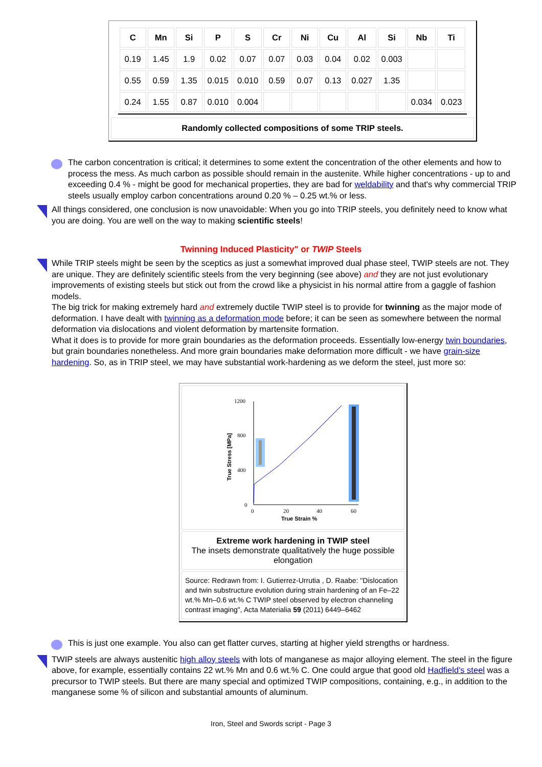| C | Mn | Si | P | S | Cr | Ni | Cu | Al | Si | Nb | Ti |
| --- | --- | --- | --- | --- | --- | --- | --- | --- | --- | --- | --- |
| 0.19 | 1.45 | 1.9 | 0.02 | 0.07 | 0.07 | 0.03 | 0.04 | 0.02 | 0.003 | | |
| 0.55 | 0.59 | 1.35 | 0.015 | 0.010 | 0.59 | 0.07 | 0.13 | 0.027 | 1.35 | | |
| 0.24 | 1.55 | 0.87 | 0.010 | 0.004 | | | | | | 0.034 | 0.023 |
Randomly collected compositions of some TRIP steels.
The carbon concentration is critical; it determines to some extent the concentration of the other elements and how to process the mess. As much carbon as possible should remain in the austenite. While higher concentrations - up to and exceeding 0.4 % - might be good for mechanical properties, they are bad for weldability and that's why commercial TRIP steels usually employ carbon concentrations around 0.20 % – 0.25 wt.% or less.
All things considered, one conclusion is now unavoidable: When you go into TRIP steels, you definitely need to know what you are doing. You are well on the way to making scientific steels!
Twinning Induced Plasticity" or TWIP Steels
While TRIP steels might be seen by the sceptics as just a somewhat improved dual phase steel, TWIP steels are not. They are unique. They are definitely scientific steels from the very beginning (see above) and they are not just evolutionary improvements of existing steels but stick out from the crowd like a physicist in his normal attire from a gaggle of fashion models.
The big trick for making extremely hard and extremely ductile TWIP steel is to provide for twinning as the major mode of deformation. I have dealt with twinning as a deformation mode before; it can be seen as somewhere between the normal deformation via dislocations and violent deformation by martensite formation.
What it does is to provide for more grain boundaries as the deformation proceeds. Essentially low-energy twin boundaries, but grain boundaries nonetheless. And more grain boundaries make deformation more difficult - we have grain-size hardening. So, as in TRIP steel, we may have substantial work-hardening as we deform the steel, just more so:
1200
800
400
0
0
20
40
60
True Strain %
True Stress [MPa]
Extreme work hardening in TWIP steel
The insets demonstrate qualitatively the huge possible elongation
Source: Redrawn from: I. Gutierrez-Urrutia , D. Raabe: "Dislocation and twin substructure evolution during strain hardening of an Fe–22 wt.% Mn–0.6 wt.% C TWIP steel observed by electron channeling contrast imaging", Acta Materialia 59 (2011) 6449–6462
This is just one example. You also can get flatter curves, starting at higher yield strengths or hardness.
TWIP steels are always austenitic high alloy steels with lots of manganese as major alloying element. The steel in the figure above, for example, essentially contains 22 wt.% Mn and 0.6 wt.% C. One could argue that good old Hadfield's steel was a precursor to TWIP steels. But there are many special and optimized TWIP compositions, containing, e.g., in addition to the manganese some % of silicon and substantial amounts of aluminum.
Iron, Steel and Swords script - Page 3